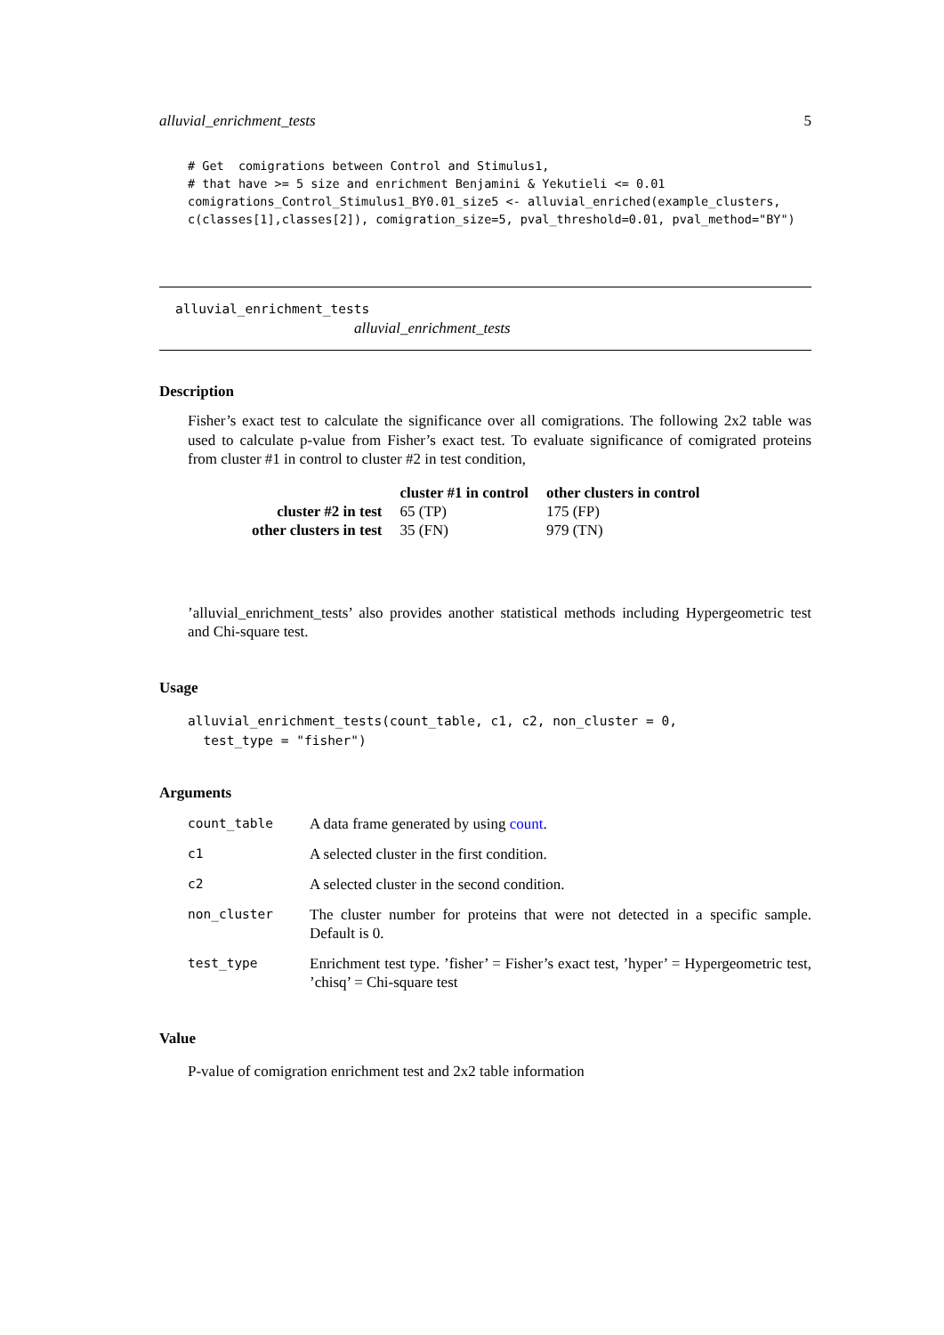alluvial_enrichment_tests 5
# Get  comigrations between Control and Stimulus1,
# that have >= 5 size and enrichment Benjamini & Yekutieli <= 0.01
comigrations_Control_Stimulus1_BY0.01_size5 <- alluvial_enriched(example_clusters,
c(classes[1],classes[2]), comigration_size=5, pval_threshold=0.01, pval_method="BY")
alluvial_enrichment_tests
alluvial_enrichment_tests
Description
Fisher’s exact test to calculate the significance over all comigrations. The following 2x2 table was used to calculate p-value from Fisher’s exact test. To evaluate significance of comigrated proteins from cluster #1 in control to cluster #2 in test condition,
| | cluster #1 in control | other clusters in control |
| --- | --- | --- |
| cluster #2 in test | 65 (TP) | 175 (FP) |
| other clusters in test | 35 (FN) | 979 (TN) |
’alluvial_enrichment_tests’ also provides another statistical methods including Hypergeometric test and Chi-square test.
Usage
alluvial_enrichment_tests(count_table, c1, c2, non_cluster = 0,
  test_type = "fisher")
Arguments
| count_table | A data frame generated by using count . |
| c1 | A selected cluster in the first condition. |
| c2 | A selected cluster in the second condition. |
| non_cluster | The cluster number for proteins that were not detected in a specific sample. Default is 0. |
| test_type | Enrichment test type. ’fisher’ = Fisher’s exact test, ’hyper’ = Hypergeometric test, ’chisq’ = Chi-square test |
Value
P-value of comigration enrichment test and 2x2 table information